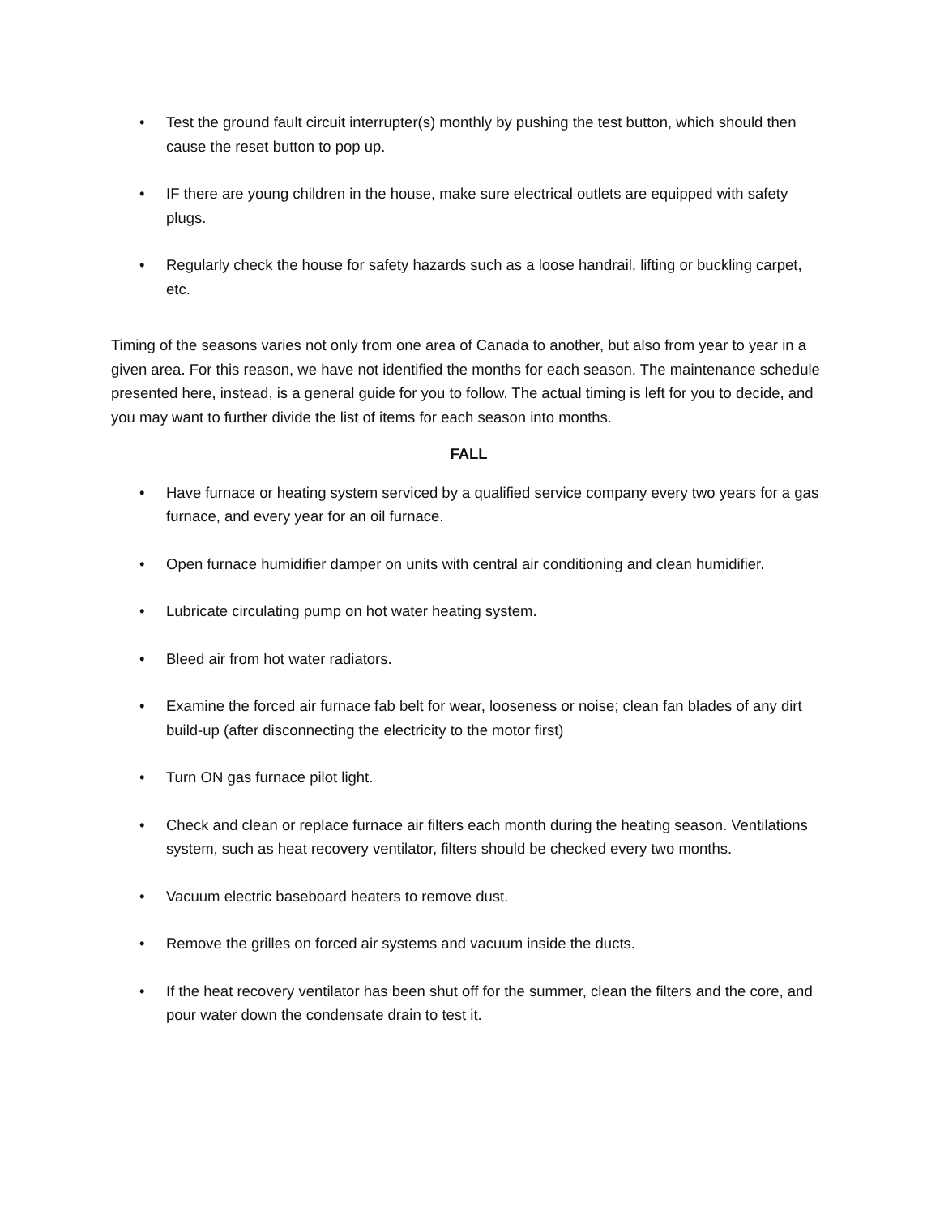• Test the ground fault circuit interrupter(s) monthly by pushing the test button, which should then cause the reset button to pop up.
• IF there are young children in the house, make sure electrical outlets are equipped with safety plugs.
• Regularly check the house for safety hazards such as a loose handrail, lifting or buckling carpet, etc.
Timing of the seasons varies not only from one area of Canada to another, but also from year to year in a given area. For this reason, we have not identified the months for each season. The maintenance schedule presented here, instead, is a general guide for you to follow. The actual timing is left for you to decide, and you may want to further divide the list of items for each season into months.
FALL
• Have furnace or heating system serviced by a qualified service company every two years for a gas furnace, and every year for an oil furnace.
• Open furnace humidifier damper on units with central air conditioning and clean humidifier.
• Lubricate circulating pump on hot water heating system.
• Bleed air from hot water radiators.
• Examine the forced air furnace fab belt for wear, looseness or noise; clean fan blades of any dirt build-up (after disconnecting the electricity to the motor first)
• Turn ON gas furnace pilot light.
• Check and clean or replace furnace air filters each month during the heating season. Ventilations system, such as heat recovery ventilator, filters should be checked every two months.
• Vacuum electric baseboard heaters to remove dust.
• Remove the grilles on forced air systems and vacuum inside the ducts.
• If the heat recovery ventilator has been shut off for the summer, clean the filters and the core, and pour water down the condensate drain to test it.